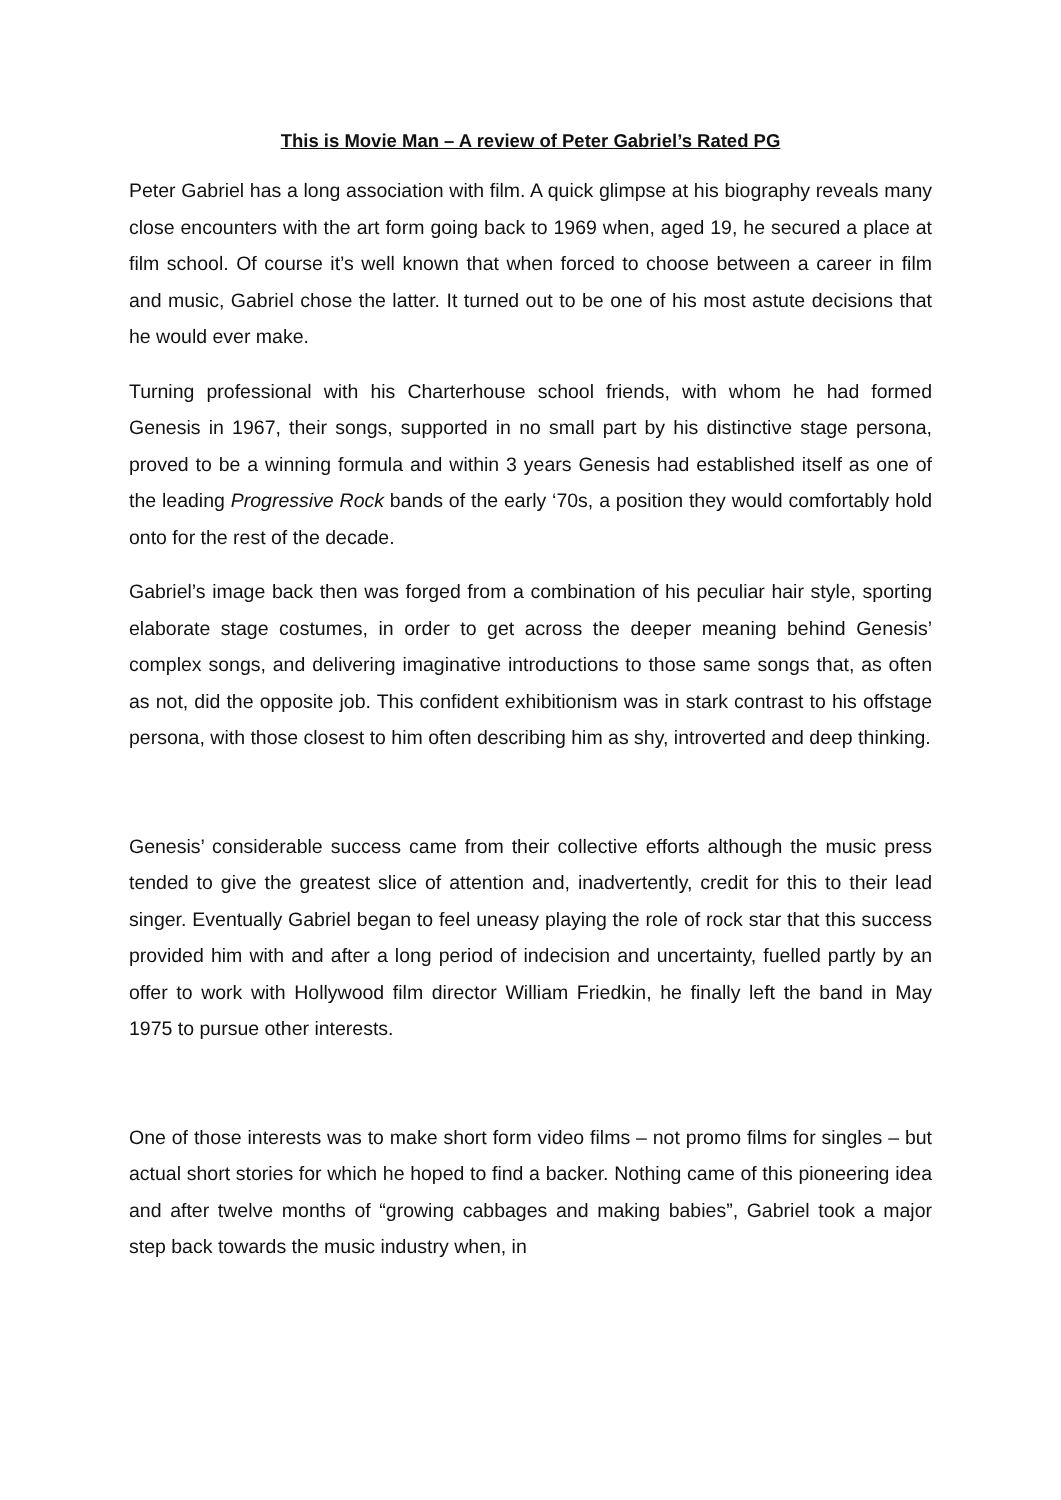This is Movie Man – A review of Peter Gabriel’s Rated PG
Peter Gabriel has a long association with film. A quick glimpse at his biography reveals many close encounters with the art form going back to 1969 when, aged 19, he secured a place at film school. Of course it’s well known that when forced to choose between a career in film and music, Gabriel chose the latter. It turned out to be one of his most astute decisions that he would ever make.
Turning professional with his Charterhouse school friends, with whom he had formed Genesis in 1967, their songs, supported in no small part by his distinctive stage persona, proved to be a winning formula and within 3 years Genesis had established itself as one of the leading Progressive Rock bands of the early ‘70s, a position they would comfortably hold onto for the rest of the decade.
Gabriel’s image back then was forged from a combination of his peculiar hair style, sporting elaborate stage costumes, in order to get across the deeper meaning behind Genesis’ complex songs, and delivering imaginative introductions to those same songs that, as often as not, did the opposite job. This confident exhibitionism was in stark contrast to his offstage persona, with those closest to him often describing him as shy, introverted and deep thinking.
Genesis’ considerable success came from their collective efforts although the music press tended to give the greatest slice of attention and, inadvertently, credit for this to their lead singer. Eventually Gabriel began to feel uneasy playing the role of rock star that this success provided him with and after a long period of indecision and uncertainty, fuelled partly by an offer to work with Hollywood film director William Friedkin, he finally left the band in May 1975 to pursue other interests.
One of those interests was to make short form video films – not promo films for singles – but actual short stories for which he hoped to find a backer. Nothing came of this pioneering idea and after twelve months of “growing cabbages and making babies”, Gabriel took a major step back towards the music industry when, in